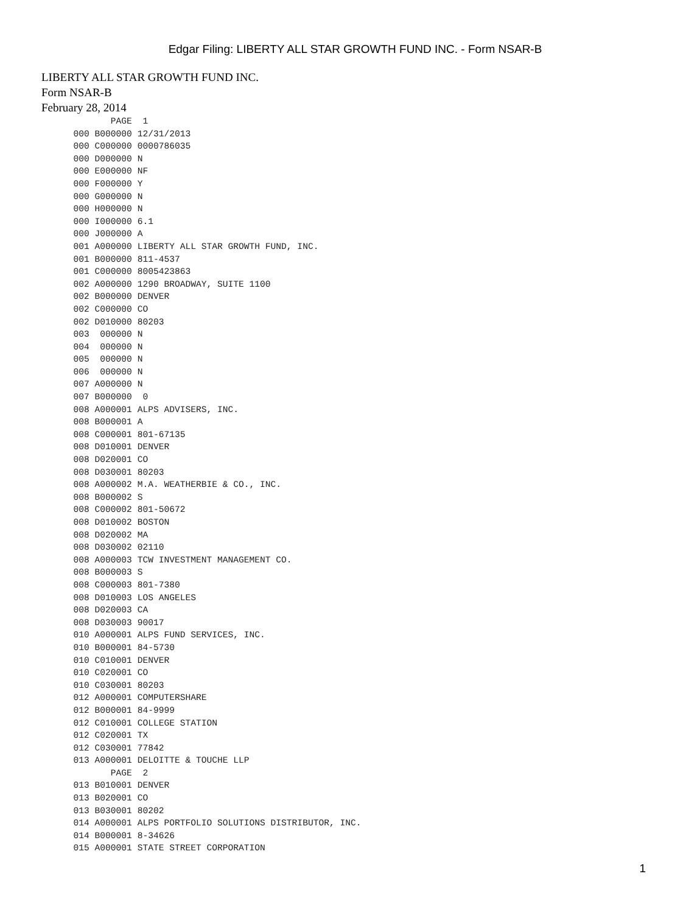Edgar Filing: LIBERTY ALL STAR GROWTH FUND INC. - Form NSAR-B
LIBERTY ALL STAR GROWTH FUND INC.
Form NSAR-B
February 28, 2014
             PAGE  1
      000 B000000 12/31/2013
      000 C000000 0000786035
      000 D000000 N
      000 E000000 NF
      000 F000000 Y
      000 G000000 N
      000 H000000 N
      000 I000000 6.1
      000 J000000 A
      001 A000000 LIBERTY ALL STAR GROWTH FUND, INC.
      001 B000000 811-4537
      001 C000000 8005423863
      002 A000000 1290 BROADWAY, SUITE 1100
      002 B000000 DENVER
      002 C000000 CO
      002 D010000 80203
      003  000000 N
      004  000000 N
      005  000000 N
      006  000000 N
      007 A000000 N
      007 B000000  0
      008 A000001 ALPS ADVISERS, INC.
      008 B000001 A
      008 C000001 801-67135
      008 D010001 DENVER
      008 D020001 CO
      008 D030001 80203
      008 A000002 M.A. WEATHERBIE & CO., INC.
      008 B000002 S
      008 C000002 801-50672
      008 D010002 BOSTON
      008 D020002 MA
      008 D030002 02110
      008 A000003 TCW INVESTMENT MANAGEMENT CO.
      008 B000003 S
      008 C000003 801-7380
      008 D010003 LOS ANGELES
      008 D020003 CA
      008 D030003 90017
      010 A000001 ALPS FUND SERVICES, INC.
      010 B000001 84-5730
      010 C010001 DENVER
      010 C020001 CO
      010 C030001 80203
      012 A000001 COMPUTERSHARE
      012 B000001 84-9999
      012 C010001 COLLEGE STATION
      012 C020001 TX
      012 C030001 77842
      013 A000001 DELOITTE & TOUCHE LLP
             PAGE  2
      013 B010001 DENVER
      013 B020001 CO
      013 B030001 80202
      014 A000001 ALPS PORTFOLIO SOLUTIONS DISTRIBUTOR, INC.
      014 B000001 8-34626
      015 A000001 STATE STREET CORPORATION
1